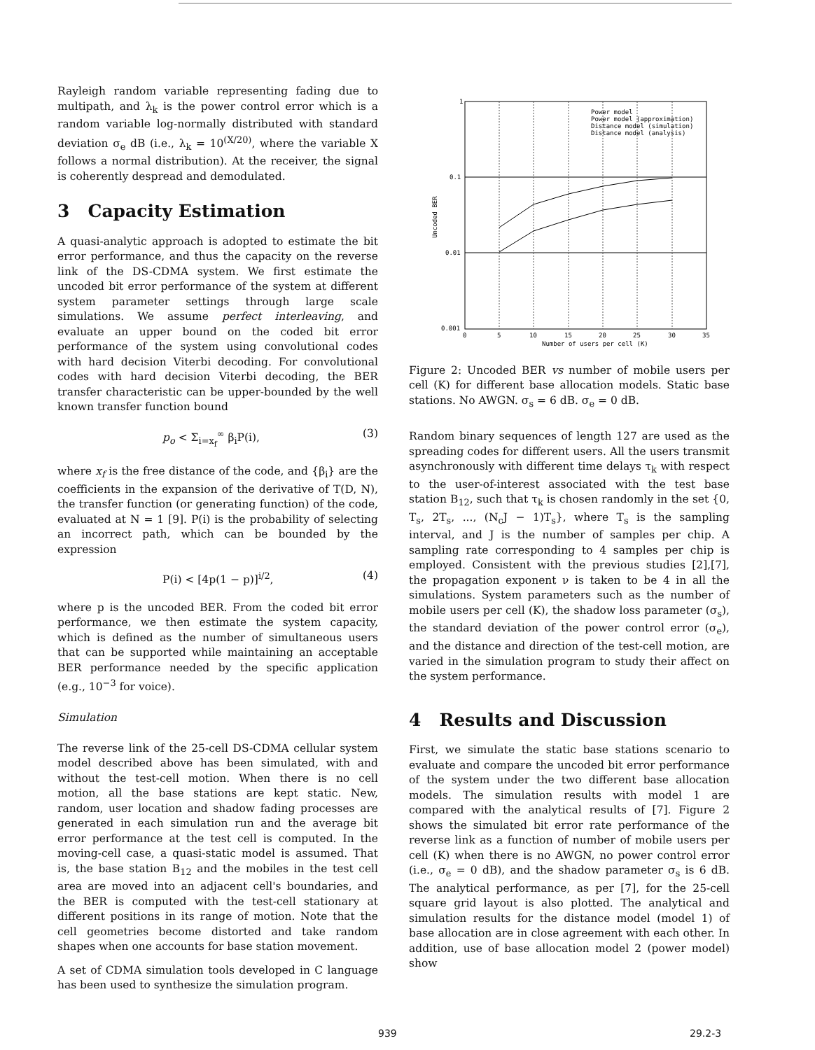Rayleigh random variable representing fading due to multipath, and λ<sub>k</sub> is the power control error which is a random variable log-normally distributed with standard deviation σ<sub>e</sub> dB (i.e., λ<sub>k</sub> = 10<sup>(X/20)</sup>, where the variable X follows a normal distribution). At the receiver, the signal is coherently despread and demodulated.
3 Capacity Estimation
A quasi-analytic approach is adopted to estimate the bit error performance, and thus the capacity on the reverse link of the DS-CDMA system. We first estimate the uncoded bit error performance of the system at different system parameter settings through large scale simulations. We assume perfect interleaving, and evaluate an upper bound on the coded bit error performance of the system using convolutional codes with hard decision Viterbi decoding. For convolutional codes with hard decision Viterbi decoding, the BER transfer characteristic can be upper-bounded by the well known transfer function bound
p<sub>o</sub> < Σ<sub>i=x<sub>f</sub></sub><sup>∞</sup> β<sub>i</sub>P(i), (3)
where x<sub>f</sub> is the free distance of the code, and {β<sub>i</sub>} are the coefficients in the expansion of the derivative of T(D, N), the transfer function (or generating function) of the code, evaluated at N = 1 [9]. P(i) is the probability of selecting an incorrect path, which can be bounded by the expression
P(i) < [4p(1 − p)]<sup>i/2</sup>, (4)
where p is the uncoded BER. From the coded bit error performance, we then estimate the system capacity, which is defined as the number of simultaneous users that can be supported while maintaining an acceptable BER performance needed by the specific application (e.g., 10<sup>−3</sup> for voice).
Simulation
The reverse link of the 25-cell DS-CDMA cellular system model described above has been simulated, with and without the test-cell motion. When there is no cell motion, all the base stations are kept static. New, random, user location and shadow fading processes are generated in each simulation run and the average bit error performance at the test cell is computed. In the moving-cell case, a quasi-static model is assumed. That is, the base station B<sub>12</sub> and the mobiles in the test cell area are moved into an adjacent cell's boundaries, and the BER is computed with the test-cell stationary at different positions in its range of motion. Note that the cell geometries become distorted and take random shapes when one accounts for base station movement.
A set of CDMA simulation tools developed in C language has been used to synthesize the simulation program.
1
0.1
0.01
0.001
0
5
10
15
20
25
30
35
Number of users per cell (K)
Uncoded BER
Power model
Power model (approximation)
Distance model (simulation)
Distance model (analysis)
Figure 2: Uncoded BER vs number of mobile users per cell (K) for different base allocation models. Static base stations. No AWGN. σ<sub>s</sub> = 6 dB. σ<sub>e</sub> = 0 dB.
Random binary sequences of length 127 are used as the spreading codes for different users. All the users transmit asynchronously with different time delays τ<sub>k</sub> with respect to the user-of-interest associated with the test base station B<sub>12</sub>, such that τ<sub>k</sub> is chosen randomly in the set {0, T<sub>s</sub>, 2T<sub>s</sub>, ..., (N<sub>c</sub>J − 1)T<sub>s</sub>}, where T<sub>s</sub> is the sampling interval, and J is the number of samples per chip. A sampling rate corresponding to 4 samples per chip is employed. Consistent with the previous studies [2],[7], the propagation exponent ν is taken to be 4 in all the simulations. System parameters such as the number of mobile users per cell (K), the shadow loss parameter (σ<sub>s</sub>), the standard deviation of the power control error (σ<sub>e</sub>), and the distance and direction of the test-cell motion, are varied in the simulation program to study their affect on the system performance.
4 Results and Discussion
First, we simulate the static base stations scenario to evaluate and compare the uncoded bit error performance of the system under the two different base allocation models. The simulation results with model 1 are compared with the analytical results of [7]. Figure 2 shows the simulated bit error rate performance of the reverse link as a function of number of mobile users per cell (K) when there is no AWGN, no power control error (i.e., σ<sub>e</sub> = 0 dB), and the shadow parameter σ<sub>s</sub> is 6 dB. The analytical performance, as per [7], for the 25-cell square grid layout is also plotted. The analytical and simulation results for the distance model (model 1) of base allocation are in close agreement with each other. In addition, use of base allocation model 2 (power model) show
939 29.2-3